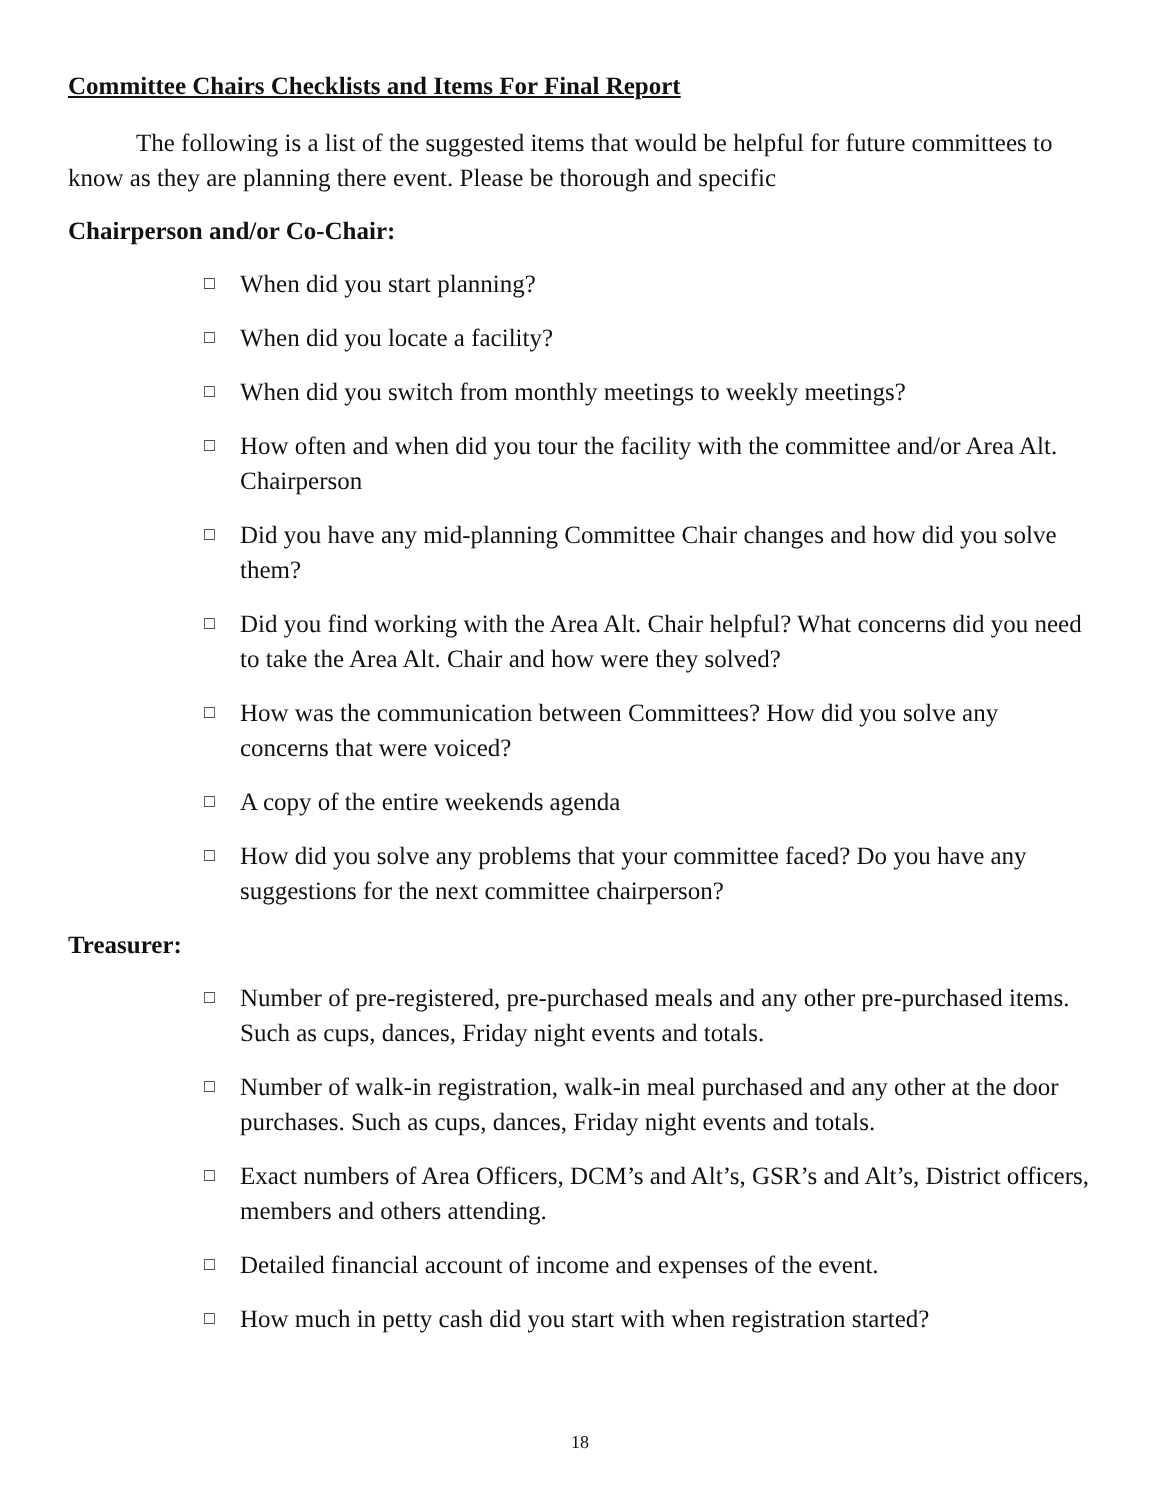Committee Chairs Checklists and Items For Final Report
The following is a list of the suggested items that would be helpful for future committees to know as they are planning there event. Please be thorough and specific
Chairperson and/or Co-Chair:
□ When did you start planning?
□ When did you locate a facility?
□ When did you switch from monthly meetings to weekly meetings?
□ How often and when did you tour the facility with the committee and/or Area Alt. Chairperson
□ Did you have any mid-planning Committee Chair changes and how did you solve them?
□ Did you find working with the Area Alt. Chair helpful? What concerns did you need to take the Area Alt. Chair and how were they solved?
□ How was the communication between Committees? How did you solve any concerns that were voiced?
□ A copy of the entire weekends agenda
□ How did you solve any problems that your committee faced? Do you have any suggestions for the next committee chairperson?
Treasurer:
□ Number of pre-registered, pre-purchased meals and any other pre-purchased items. Such as cups, dances, Friday night events and totals.
□ Number of walk-in registration, walk-in meal purchased and any other at the door purchases. Such as cups, dances, Friday night events and totals.
□ Exact numbers of Area Officers, DCM’s and Alt’s, GSR’s and Alt’s, District officers, members and others attending.
□ Detailed financial account of income and expenses of the event.
□ How much in petty cash did you start with when registration started?
18